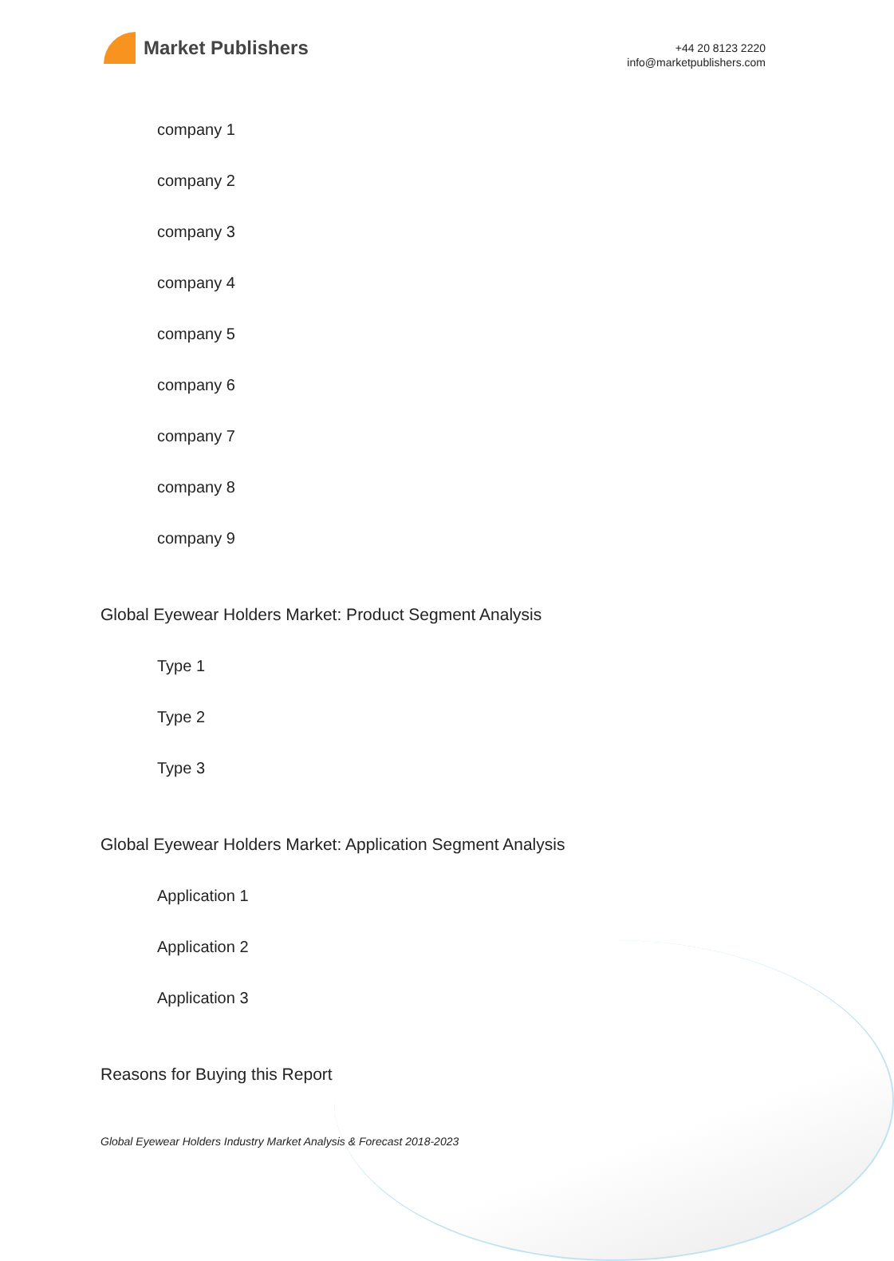Market Publishers
+44 20 8123 2220
info@marketpublishers.com
company 1
company 2
company 3
company 4
company 5
company 6
company 7
company 8
company 9
Global Eyewear Holders Market: Product Segment Analysis
Type 1
Type 2
Type 3
Global Eyewear Holders Market: Application Segment Analysis
Application 1
Application 2
Application 3
Reasons for Buying this Report
Global Eyewear Holders Industry Market Analysis & Forecast 2018-2023